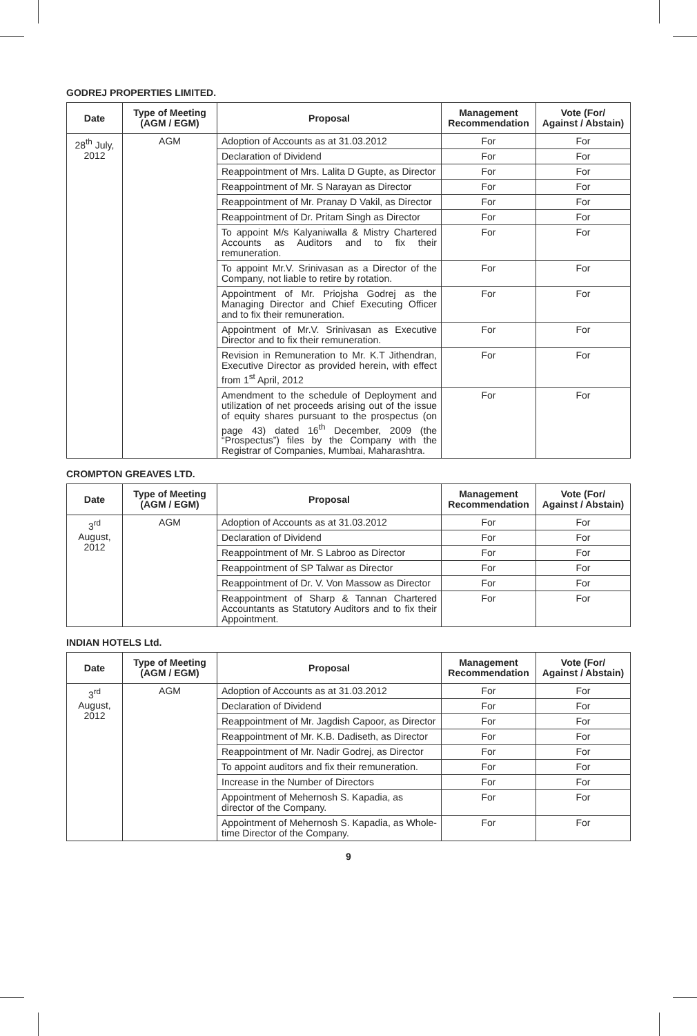GODREJ PROPERTIES LIMITED.
| Date | Type of Meeting (AGM / EGM) | Proposal | Management Recommendation | Vote (For/ Against / Abstain) |
| --- | --- | --- | --- | --- |
| 28<sup>th</sup> July, 2012 | AGM | Adoption of Accounts as at 31.03.2012 | For | For |
| | | Declaration of Dividend | For | For |
| | | Reappointment of Mrs. Lalita D Gupte, as Director | For | For |
| | | Reappointment of Mr. S Narayan as Director | For | For |
| | | Reappointment of Mr. Pranay D Vakil, as Director | For | For |
| | | Reappointment of Dr. Pritam Singh as Director | For | For |
| | | To appoint M/s Kalyaniwalla & Mistry Chartered Accounts as Auditors and to fix their remuneration. | For | For |
| | | To appoint Mr.V. Srinivasan as a Director of the Company, not liable to retire by rotation. | For | For |
| | | Appointment of Mr. Priojsha Godrej as the Managing Director and Chief Executing Officer and to fix their remuneration. | For | For |
| | | Appointment of Mr.V. Srinivasan as Executive Director and to fix their remuneration. | For | For |
| | | Revision in Remuneration to Mr. K.T Jithendran, Executive Director as provided herein, with effect from 1<sup>st</sup> April, 2012 | For | For |
| | | Amendment to the schedule of Deployment and utilization of net proceeds arising out of the issue of equity shares pursuant to the prospectus (on page 43) dated 16<sup>th</sup> December, 2009 (the “Prospectus”) files by the Company with the Registrar of Companies, Mumbai, Maharashtra. | For | For |
CROMPTON GREAVES LTD.
| Date | Type of Meeting (AGM / EGM) | Proposal | Management Recommendation | Vote (For/ Against / Abstain) |
| --- | --- | --- | --- | --- |
| 3<sup>rd</sup> August, 2012 | AGM | Adoption of Accounts as at 31.03.2012 | For | For |
| | | Declaration of Dividend | For | For |
| | | Reappointment of Mr. S Labroo as Director | For | For |
| | | Reappointment of SP Talwar as Director | For | For |
| | | Reappointment of Dr. V. Von Massow as Director | For | For |
| | | Reappointment of Sharp & Tannan Chartered Accountants as Statutory Auditors and to fix their Appointment. | For | For |
INDIAN HOTELS Ltd.
| Date | Type of Meeting (AGM / EGM) | Proposal | Management Recommendation | Vote (For/ Against / Abstain) |
| --- | --- | --- | --- | --- |
| 3<sup>rd</sup> August, 2012 | AGM | Adoption of Accounts as at 31.03.2012 | For | For |
| | | Declaration of Dividend | For | For |
| | | Reappointment of Mr. Jagdish Capoor, as Director | For | For |
| | | Reappointment of Mr. K.B. Dadiseth, as Director | For | For |
| | | Reappointment of Mr. Nadir Godrej, as Director | For | For |
| | | To appoint auditors and fix their remuneration. | For | For |
| | | Increase in the Number of Directors | For | For |
| | | Appointment of Mehernosh S. Kapadia, as director of the Company. | For | For |
| | | Appointment of Mehernosh S. Kapadia, as Whole-time Director of the Company. | For | For |
9